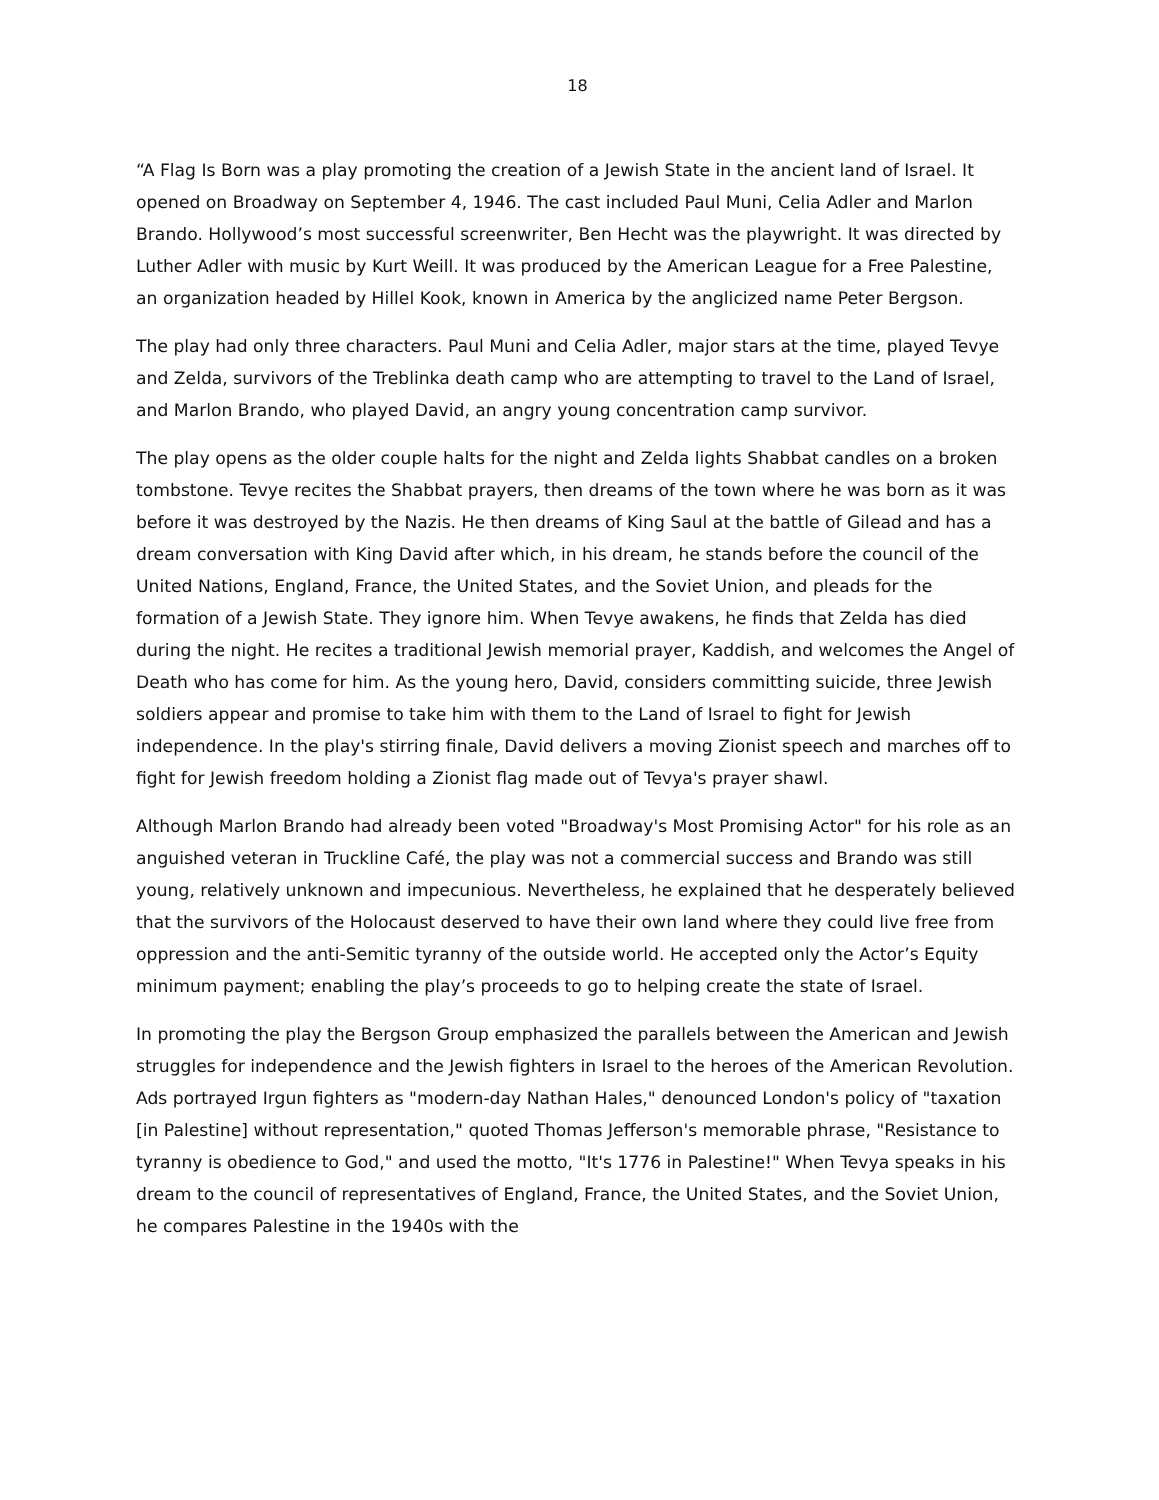18
“A Flag Is Born was a play promoting the creation of a Jewish State in the ancient land of Israel. It opened on Broadway on September 4, 1946. The cast included Paul Muni, Celia Adler and Marlon Brando. Hollywood’s most successful screenwriter, Ben Hecht was the playwright. It was directed by Luther Adler with music by Kurt Weill. It was produced by the American League for a Free Palestine, an organization headed by Hillel Kook, known in America by the anglicized name Peter Bergson.
The play had only three characters. Paul Muni and Celia Adler, major stars at the time, played Tevye and Zelda, survivors of the Treblinka death camp who are attempting to travel to the Land of Israel, and Marlon Brando, who played David, an angry young concentration camp survivor.
The play opens as the older couple halts for the night and Zelda lights Shabbat candles on a broken tombstone. Tevye recites the Shabbat prayers, then dreams of the town where he was born as it was before it was destroyed by the Nazis. He then dreams of King Saul at the battle of Gilead and has a dream conversation with King David after which, in his dream, he stands before the council of the United Nations, England, France, the United States, and the Soviet Union, and pleads for the formation of a Jewish State. They ignore him. When Tevye awakens, he finds that Zelda has died during the night. He recites a traditional Jewish memorial prayer, Kaddish, and welcomes the Angel of Death who has come for him. As the young hero, David, considers committing suicide, three Jewish soldiers appear and promise to take him with them to the Land of Israel to fight for Jewish independence. In the play's stirring finale, David delivers a moving Zionist speech and marches off to fight for Jewish freedom holding a Zionist flag made out of Tevya's prayer shawl.
Although Marlon Brando had already been voted "Broadway's Most Promising Actor" for his role as an anguished veteran in Truckline Café, the play was not a commercial success and Brando was still young, relatively unknown and impecunious. Nevertheless, he explained that he desperately believed that the survivors of the Holocaust deserved to have their own land where they could live free from oppression and the anti-Semitic tyranny of the outside world. He accepted only the Actor’s Equity minimum payment; enabling the play’s proceeds to go to helping create the state of Israel.
In promoting the play the Bergson Group emphasized the parallels between the American and Jewish struggles for independence and the Jewish fighters in Israel to the heroes of the American Revolution. Ads portrayed Irgun fighters as "modern-day Nathan Hales," denounced London's policy of "taxation [in Palestine] without representation," quoted Thomas Jefferson's memorable phrase, "Resistance to tyranny is obedience to God," and used the motto, "It's 1776 in Palestine!" When Tevya speaks in his dream to the council of representatives of England, France, the United States, and the Soviet Union, he compares Palestine in the 1940s with the